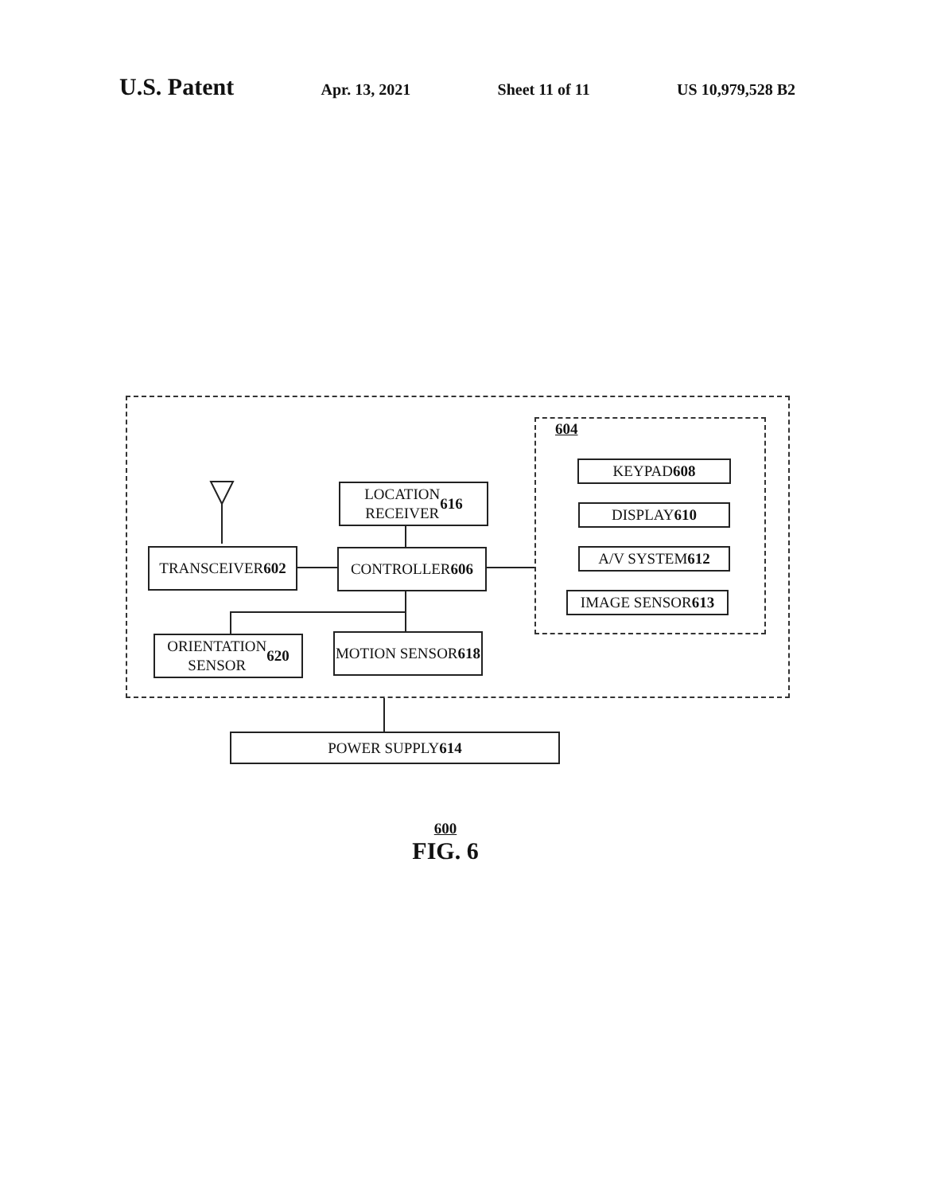U.S. Patent Apr. 13, 2021 Sheet 11 of 11 US 10,979,528 B2
604
LOCATION
RECEIVER 616
TRANSCEIVER
602
CONTROLLER 606
KEYPAD 608
DISPLAY 610
A/V SYSTEM 612
IMAGE SENSOR 613
ORIENTATION
SENSOR 620
MOTION SENSOR
618
POWER SUPPLY 614
600
FIG. 6